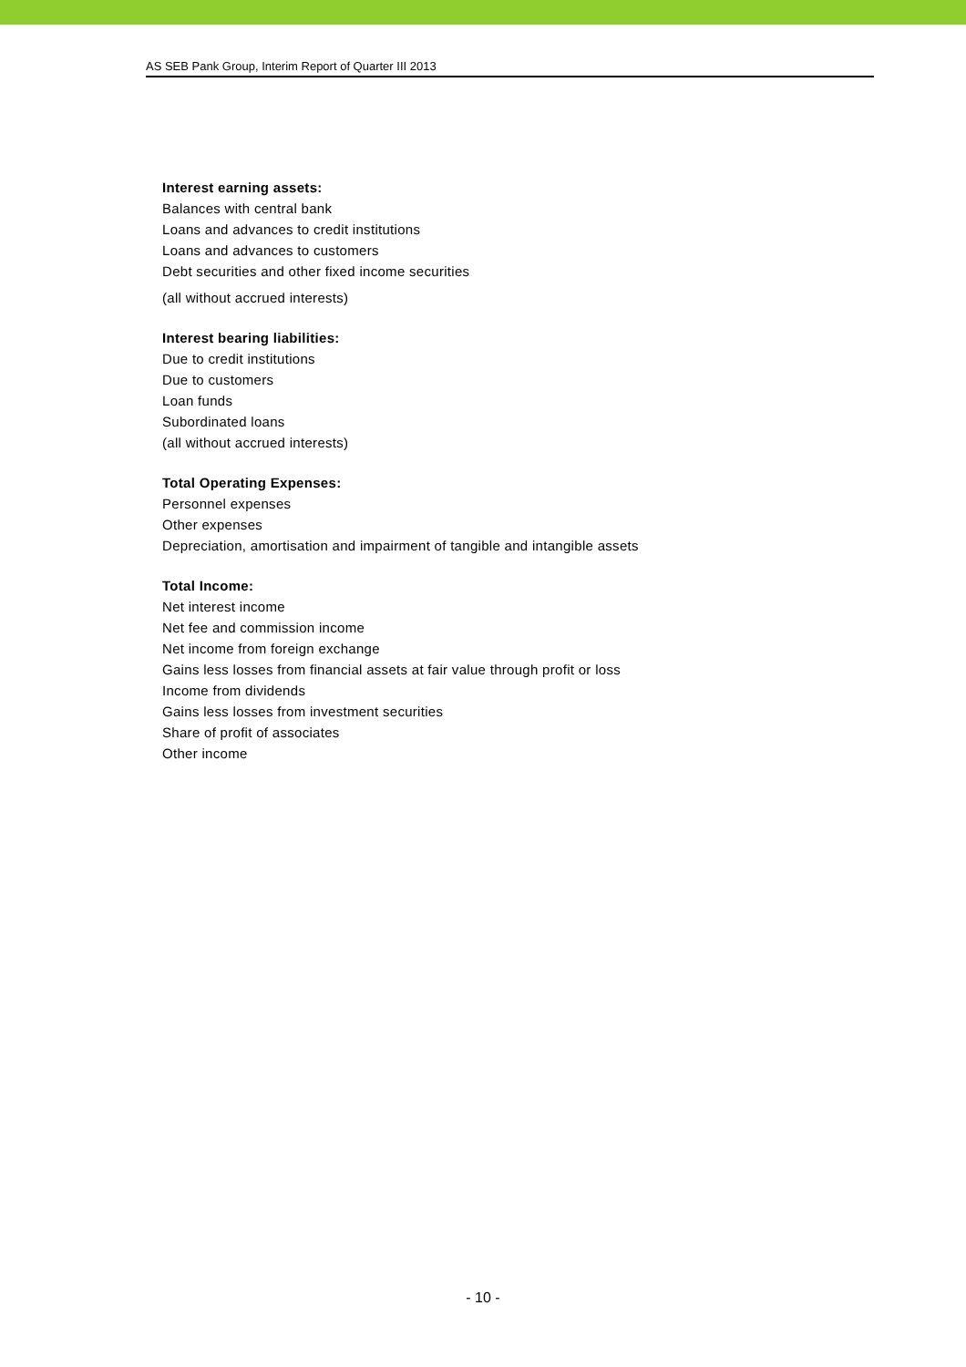AS SEB Pank Group, Interim Report of Quarter III 2013
Interest earning assets:
Balances with central bank
Loans and advances to credit institutions
Loans and advances to customers
Debt securities and other fixed income securities
(all without accrued interests)
Interest bearing liabilities:
Due to credit institutions
Due to customers
Loan funds
Subordinated loans
(all without accrued interests)
Total Operating Expenses:
Personnel expenses
Other expenses
Depreciation, amortisation and impairment of tangible and intangible assets
Total Income:
Net interest income
Net fee and commission income
Net income from foreign exchange
Gains less losses from financial assets at fair value through profit or loss
Income from dividends
Gains less losses from investment securities
Share of profit of associates
Other income
- 10 -